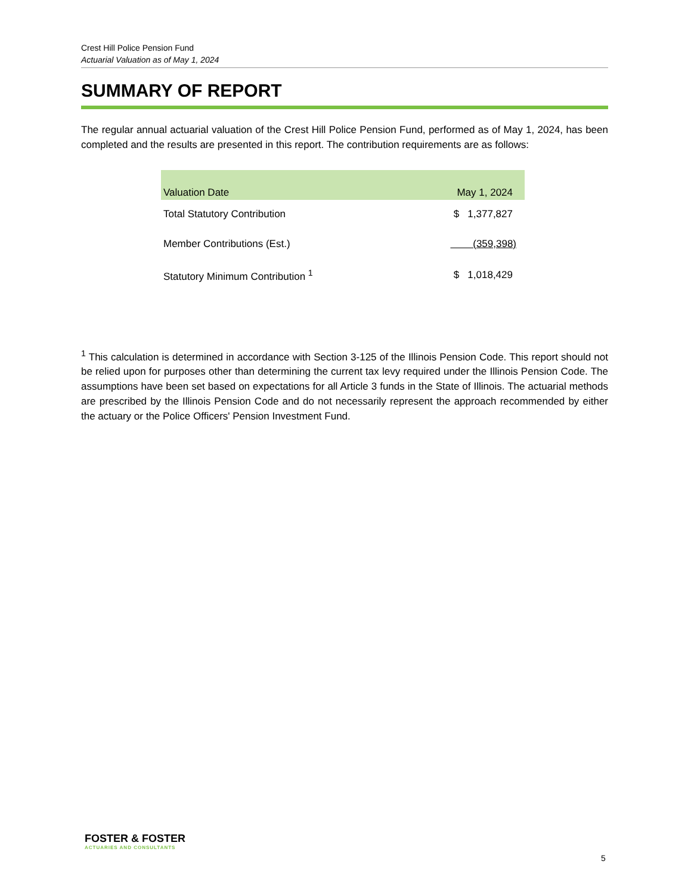Crest Hill Police Pension Fund
Actuarial Valuation as of May 1, 2024
SUMMARY OF REPORT
The regular annual actuarial valuation of the Crest Hill Police Pension Fund, performed as of May 1, 2024, has been completed and the results are presented in this report. The contribution requirements are as follows:
| Valuation Date | May 1, 2024 |
| --- | --- |
| Total Statutory Contribution | $ 1,377,827 |
| Member Contributions (Est.) | (359,398) |
| Statutory Minimum Contribution <sup>1</sup> | $ 1,018,429 |
<sup>1</sup> This calculation is determined in accordance with Section 3-125 of the Illinois Pension Code. This report should not be relied upon for purposes other than determining the current tax levy required under the Illinois Pension Code. The assumptions have been set based on expectations for all Article 3 funds in the State of Illinois. The actuarial methods are prescribed by the Illinois Pension Code and do not necessarily represent the approach recommended by either the actuary or the Police Officers' Pension Investment Fund.
FOSTER & FOSTER
ACTUARIES AND CONSULTANTS
5